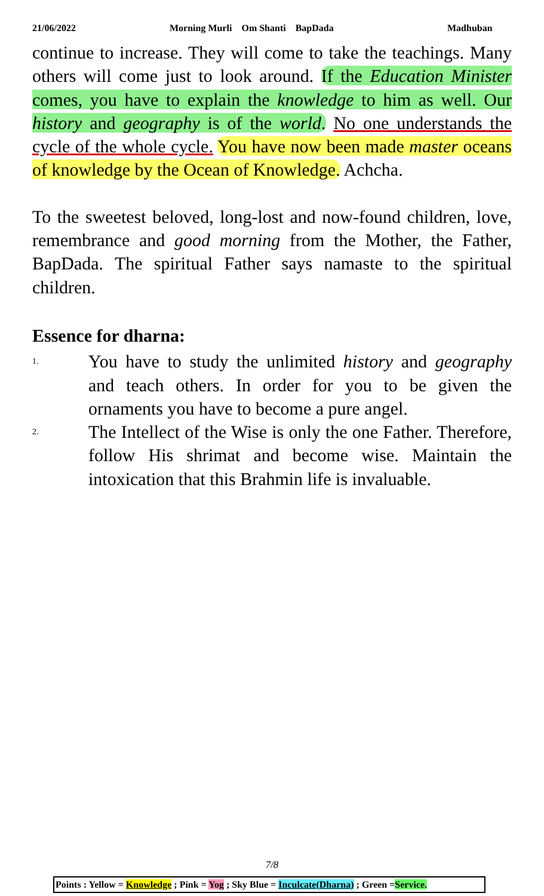21/06/2022 Morning Murli Om Shanti BapDada Madhuban
continue to increase. They will come to take the teachings. Many others will come just to look around. If the Education Minister comes, you have to explain the knowledge to him as well. Our history and geography is of the world. No one understands the cycle of the whole cycle. You have now been made master oceans of knowledge by the Ocean of Knowledge. Achcha.
To the sweetest beloved, long-lost and now-found children, love, remembrance and good morning from the Mother, the Father, BapDada. The spiritual Father says namaste to the spiritual children.
Essence for dharna:
1. You have to study the unlimited history and geography and teach others. In order for you to be given the ornaments you have to become a pure angel.
2. The Intellect of the Wise is only the one Father. Therefore, follow His shrimat and become wise. Maintain the intoxication that this Brahmin life is invaluable.
7/8
Points : Yellow = Knowledge ; Pink = Yog ; Sky Blue = Inculcate(Dharna) ; Green =Service.